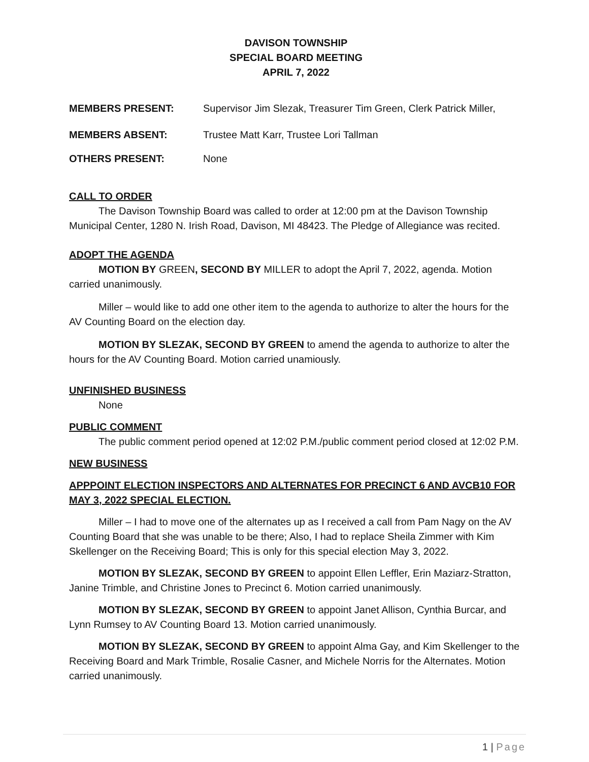DAVISON TOWNSHIP
SPECIAL BOARD MEETING
APRIL 7, 2022
MEMBERS PRESENT: Supervisor Jim Slezak, Treasurer Tim Green, Clerk Patrick Miller,
MEMBERS ABSENT: Trustee Matt Karr, Trustee Lori Tallman
OTHERS PRESENT: None
CALL TO ORDER
The Davison Township Board was called to order at 12:00 pm at the Davison Township Municipal Center, 1280 N. Irish Road, Davison, MI 48423. The Pledge of Allegiance was recited.
ADOPT THE AGENDA
MOTION BY GREEN, SECOND BY MILLER to adopt the April 7, 2022, agenda. Motion carried unanimously.
Miller – would like to add one other item to the agenda to authorize to alter the hours for the AV Counting Board on the election day.
MOTION BY SLEZAK, SECOND BY GREEN to amend the agenda to authorize to alter the hours for the AV Counting Board. Motion carried unamiously.
UNFINISHED BUSINESS
None
PUBLIC COMMENT
The public comment period opened at 12:02 P.M./public comment period closed at 12:02 P.M.
NEW BUSINESS
APPPOINT ELECTION INSPECTORS AND ALTERNATES FOR PRECINCT 6 AND AVCB10 FOR MAY 3, 2022 SPECIAL ELECTION.
Miller – I had to move one of the alternates up as I received a call from Pam Nagy on the AV Counting Board that she was unable to be there; Also, I had to replace Sheila Zimmer with Kim Skellenger on the Receiving Board; This is only for this special election May 3, 2022.
MOTION BY SLEZAK, SECOND BY GREEN to appoint Ellen Leffler, Erin Maziarz-Stratton, Janine Trimble, and Christine Jones to Precinct 6. Motion carried unanimously.
MOTION BY SLEZAK, SECOND BY GREEN to appoint Janet Allison, Cynthia Burcar, and Lynn Rumsey to AV Counting Board 13. Motion carried unanimously.
MOTION BY SLEZAK, SECOND BY GREEN to appoint Alma Gay, and Kim Skellenger to the Receiving Board and Mark Trimble, Rosalie Casner, and Michele Norris for the Alternates. Motion carried unanimously.
1 | Page